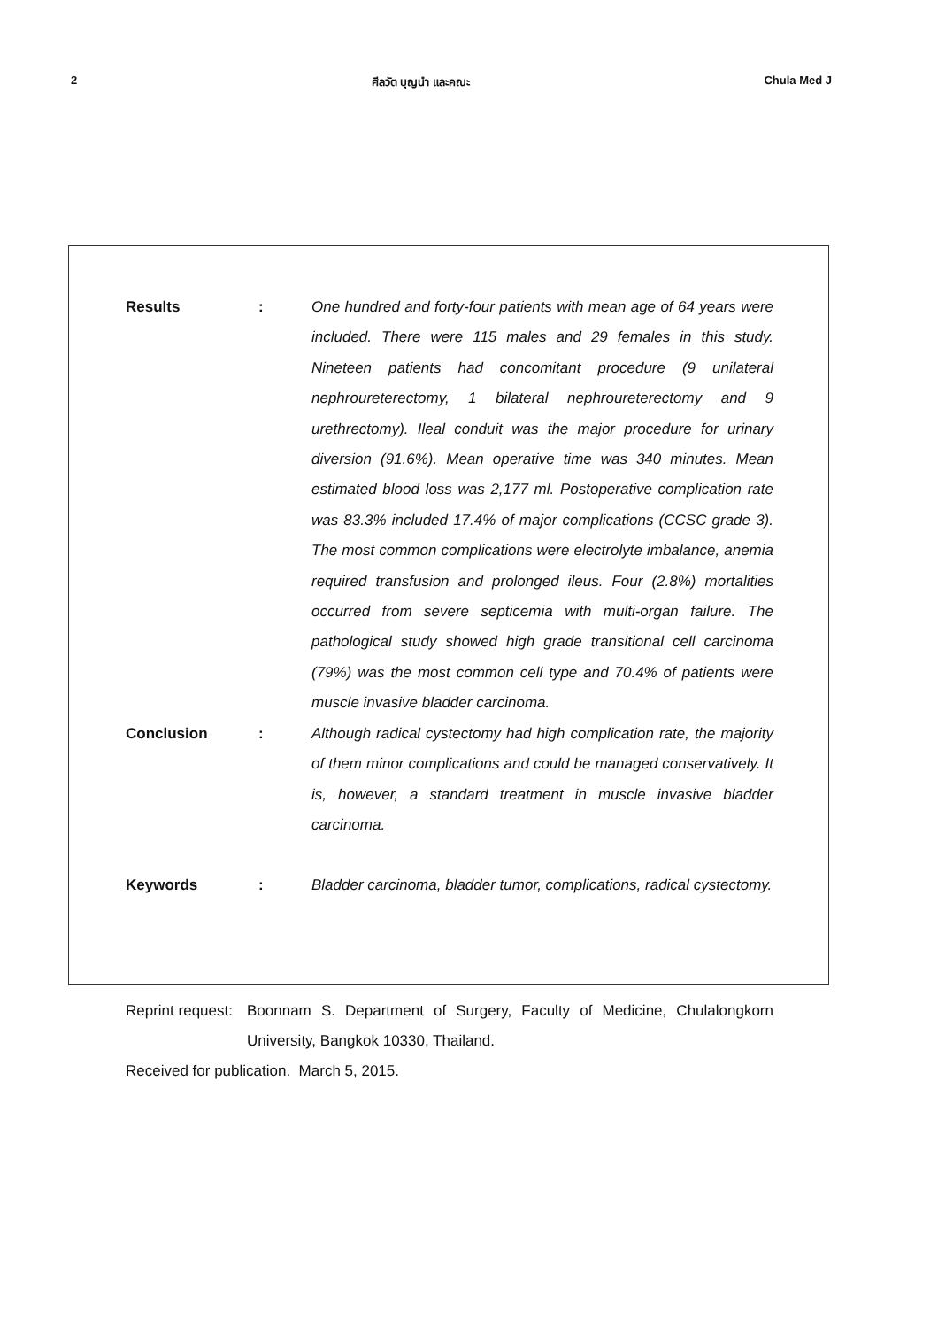2 ศีลวัต บุญนำ และคณะ Chula Med J
Results : One hundred and forty-four patients with mean age of 64 years were included. There were 115 males and 29 females in this study. Nineteen patients had concomitant procedure (9 unilateral nephroureterectomy, 1 bilateral nephroureterectomy and 9 urethrectomy). Ileal conduit was the major procedure for urinary diversion (91.6%). Mean operative time was 340 minutes. Mean estimated blood loss was 2,177 ml. Postoperative complication rate was 83.3% included 17.4% of major complications (CCSC grade 3). The most common complications were electrolyte imbalance, anemia required transfusion and prolonged ileus. Four (2.8%) mortalities occurred from severe septicemia with multi-organ failure. The pathological study showed high grade transitional cell carcinoma (79%) was the most common cell type and 70.4% of patients were muscle invasive bladder carcinoma.
Conclusion : Although radical cystectomy had high complication rate, the majority of them minor complications and could be managed conservatively. It is, however, a standard treatment in muscle invasive bladder carcinoma.
Keywords : Bladder carcinoma, bladder tumor, complications, radical cystectomy.
Reprint request:
Boonnam S. Department of Surgery, Faculty of Medicine, Chulalongkorn University, Bangkok 10330, Thailand.
Received for publication. March 5, 2015.